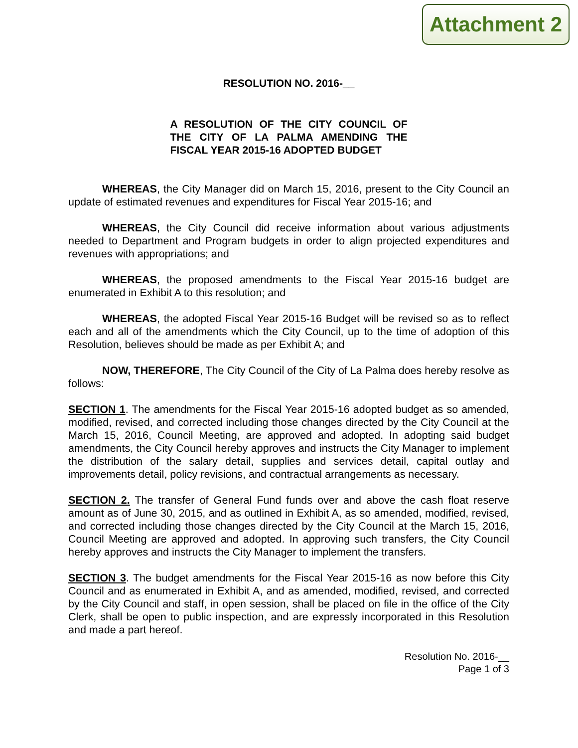Attachment 2
RESOLUTION NO. 2016-__
A RESOLUTION OF THE CITY COUNCIL OF THE CITY OF LA PALMA AMENDING THE FISCAL YEAR 2015-16 ADOPTED BUDGET
WHEREAS, the City Manager did on March 15, 2016, present to the City Council an update of estimated revenues and expenditures for Fiscal Year 2015-16; and
WHEREAS, the City Council did receive information about various adjustments needed to Department and Program budgets in order to align projected expenditures and revenues with appropriations; and
WHEREAS, the proposed amendments to the Fiscal Year 2015-16 budget are enumerated in Exhibit A to this resolution; and
WHEREAS, the adopted Fiscal Year 2015-16 Budget will be revised so as to reflect each and all of the amendments which the City Council, up to the time of adoption of this Resolution, believes should be made as per Exhibit A; and
NOW, THEREFORE, The City Council of the City of La Palma does hereby resolve as follows:
SECTION 1. The amendments for the Fiscal Year 2015-16 adopted budget as so amended, modified, revised, and corrected including those changes directed by the City Council at the March 15, 2016, Council Meeting, are approved and adopted. In adopting said budget amendments, the City Council hereby approves and instructs the City Manager to implement the distribution of the salary detail, supplies and services detail, capital outlay and improvements detail, policy revisions, and contractual arrangements as necessary.
SECTION 2. The transfer of General Fund funds over and above the cash float reserve amount as of June 30, 2015, and as outlined in Exhibit A, as so amended, modified, revised, and corrected including those changes directed by the City Council at the March 15, 2016, Council Meeting are approved and adopted. In approving such transfers, the City Council hereby approves and instructs the City Manager to implement the transfers.
SECTION 3. The budget amendments for the Fiscal Year 2015-16 as now before this City Council and as enumerated in Exhibit A, and as amended, modified, revised, and corrected by the City Council and staff, in open session, shall be placed on file in the office of the City Clerk, shall be open to public inspection, and are expressly incorporated in this Resolution and made a part hereof.
Resolution No. 2016-__
Page 1 of 3